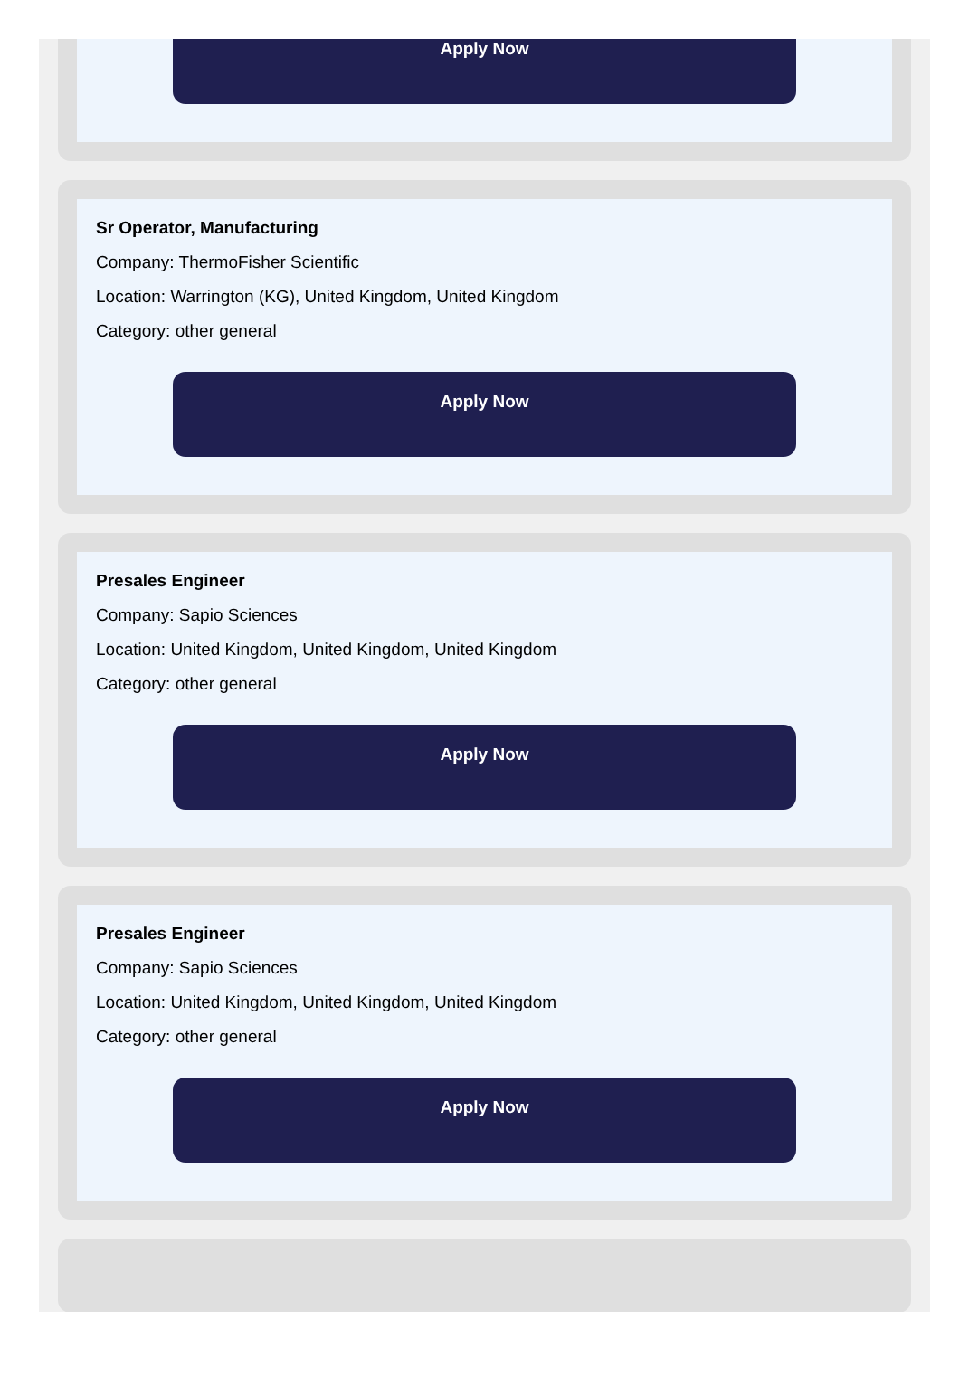Apply Now
Sr Operator, Manufacturing
Company: ThermoFisher Scientific
Location: Warrington (KG), United Kingdom, United Kingdom
Category: other general
Apply Now
Presales Engineer
Company: Sapio Sciences
Location: United Kingdom, United Kingdom, United Kingdom
Category: other general
Apply Now
Presales Engineer
Company: Sapio Sciences
Location: United Kingdom, United Kingdom, United Kingdom
Category: other general
Apply Now